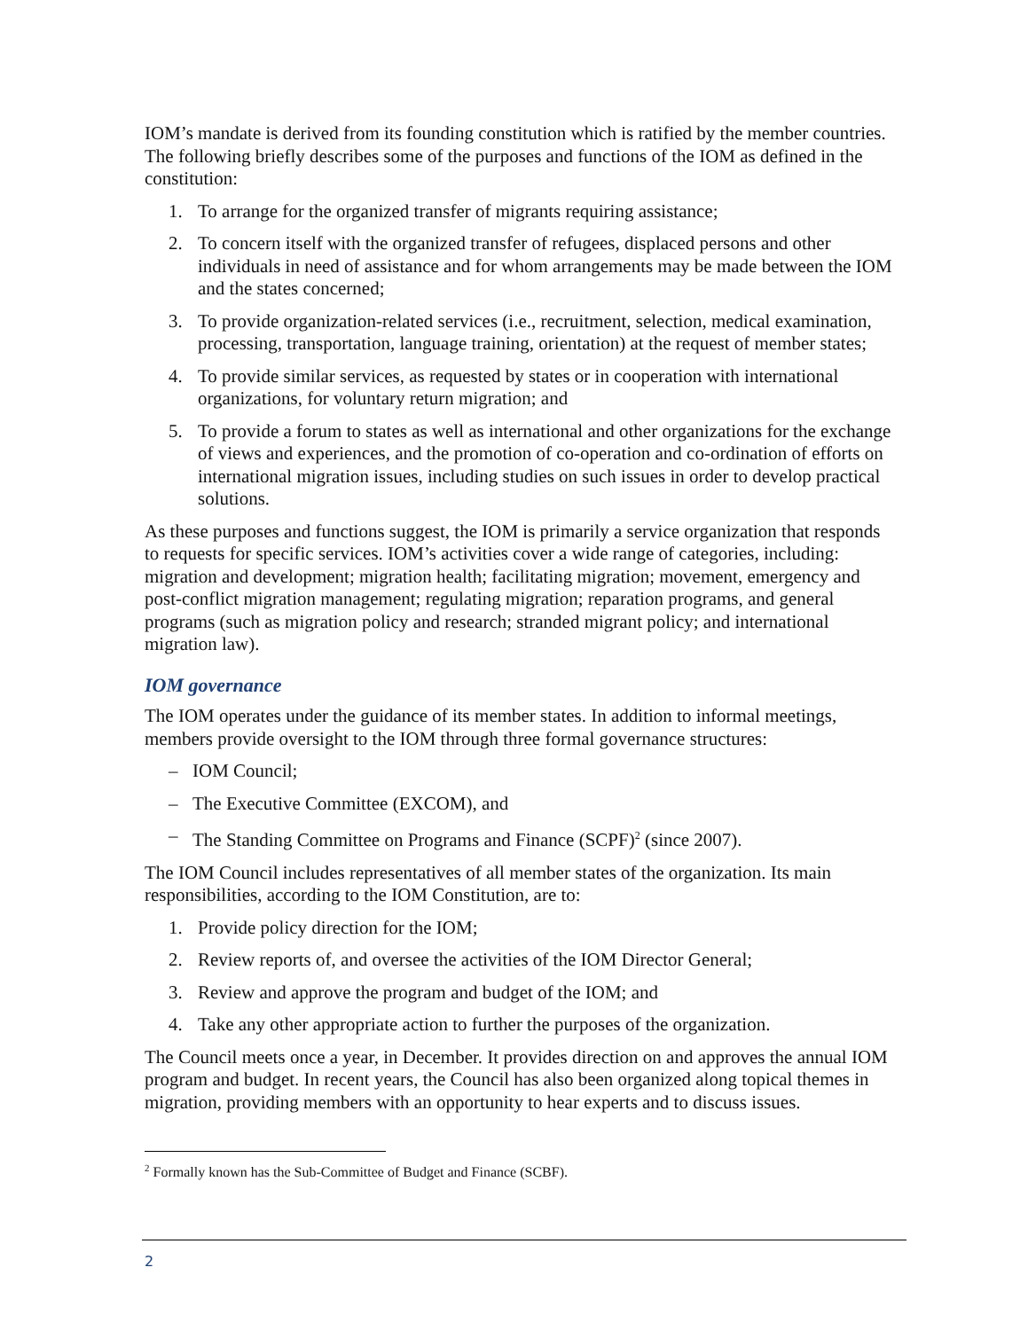IOM’s mandate is derived from its founding constitution which is ratified by the member countries. The following briefly describes some of the purposes and functions of the IOM as defined in the constitution:
1. To arrange for the organized transfer of migrants requiring assistance;
2. To concern itself with the organized transfer of refugees, displaced persons and other individuals in need of assistance and for whom arrangements may be made between the IOM and the states concerned;
3. To provide organization-related services (i.e., recruitment, selection, medical examination, processing, transportation, language training, orientation) at the request of member states;
4. To provide similar services, as requested by states or in cooperation with international organizations, for voluntary return migration; and
5. To provide a forum to states as well as international and other organizations for the exchange of views and experiences, and the promotion of co-operation and co-ordination of efforts on international migration issues, including studies on such issues in order to develop practical solutions.
As these purposes and functions suggest, the IOM is primarily a service organization that responds to requests for specific services. IOM’s activities cover a wide range of categories, including: migration and development; migration health; facilitating migration; movement, emergency and post-conflict migration management; regulating migration; reparation programs, and general programs (such as migration policy and research; stranded migrant policy; and international migration law).
IOM governance
The IOM operates under the guidance of its member states. In addition to informal meetings, members provide oversight to the IOM through three formal governance structures:
– IOM Council;
– The Executive Committee (EXCOM), and
– The Standing Committee on Programs and Finance (SCPF)<sup>2</sup> (since 2007).
The IOM Council includes representatives of all member states of the organization. Its main responsibilities, according to the IOM Constitution, are to:
1. Provide policy direction for the IOM;
2. Review reports of, and oversee the activities of the IOM Director General;
3. Review and approve the program and budget of the IOM; and
4. Take any other appropriate action to further the purposes of the organization.
The Council meets once a year, in December. It provides direction on and approves the annual IOM program and budget. In recent years, the Council has also been organized along topical themes in migration, providing members with an opportunity to hear experts and to discuss issues.
<sup>2</sup> Formally known has the Sub-Committee of Budget and Finance (SCBF).
2